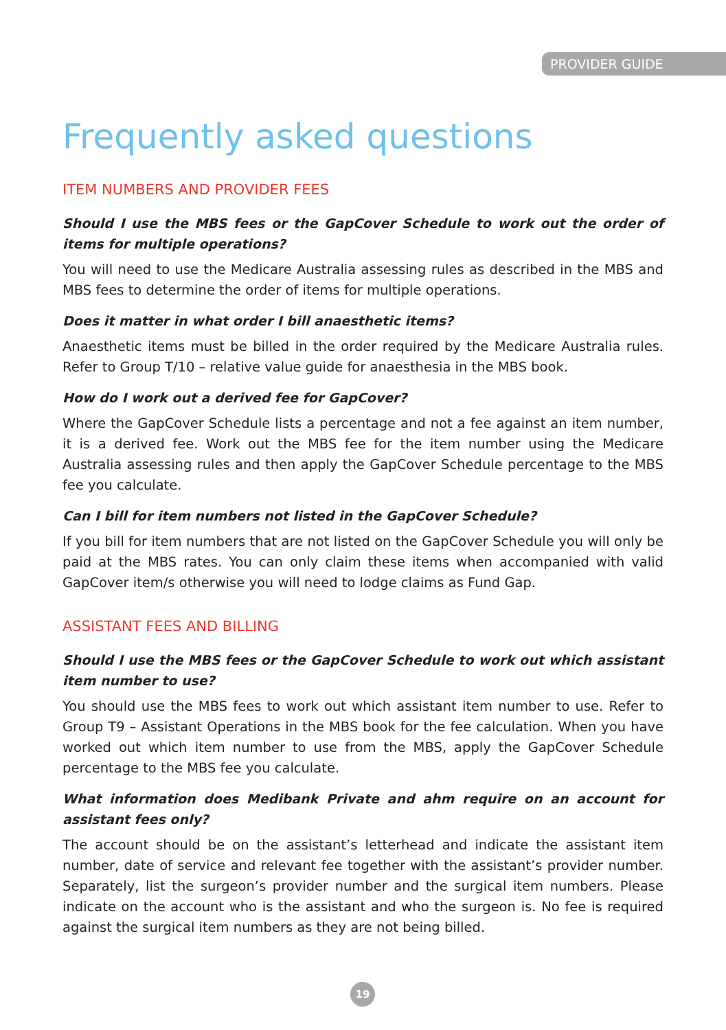PROVIDER GUIDE
Frequently asked questions
ITEM NUMBERS AND PROVIDER FEES
Should I use the MBS fees or the GapCover Schedule to work out the order of items for multiple operations?
You will need to use the Medicare Australia assessing rules as described in the MBS and MBS fees to determine the order of items for multiple operations.
Does it matter in what order I bill anaesthetic items?
Anaesthetic items must be billed in the order required by the Medicare Australia rules. Refer to Group T/10 – relative value guide for anaesthesia in the MBS book.
How do I work out a derived fee for GapCover?
Where the GapCover Schedule lists a percentage and not a fee against an item number, it is a derived fee. Work out the MBS fee for the item number using the Medicare Australia assessing rules and then apply the GapCover Schedule percentage to the MBS fee you calculate.
Can I bill for item numbers not listed in the GapCover Schedule?
If you bill for item numbers that are not listed on the GapCover Schedule you will only be paid at the MBS rates. You can only claim these items when accompanied with valid GapCover item/s otherwise you will need to lodge claims as Fund Gap.
ASSISTANT FEES AND BILLING
Should I use the MBS fees or the GapCover Schedule to work out which assistant item number to use?
You should use the MBS fees to work out which assistant item number to use. Refer to Group T9 – Assistant Operations in the MBS book for the fee calculation. When you have worked out which item number to use from the MBS, apply the GapCover Schedule percentage to the MBS fee you calculate.
What information does Medibank Private and ahm require on an account for assistant fees only?
The account should be on the assistant’s letterhead and indicate the assistant item number, date of service and relevant fee together with the assistant’s provider number. Separately, list the surgeon’s provider number and the surgical item numbers. Please indicate on the account who is the assistant and who the surgeon is. No fee is required against the surgical item numbers as they are not being billed.
19